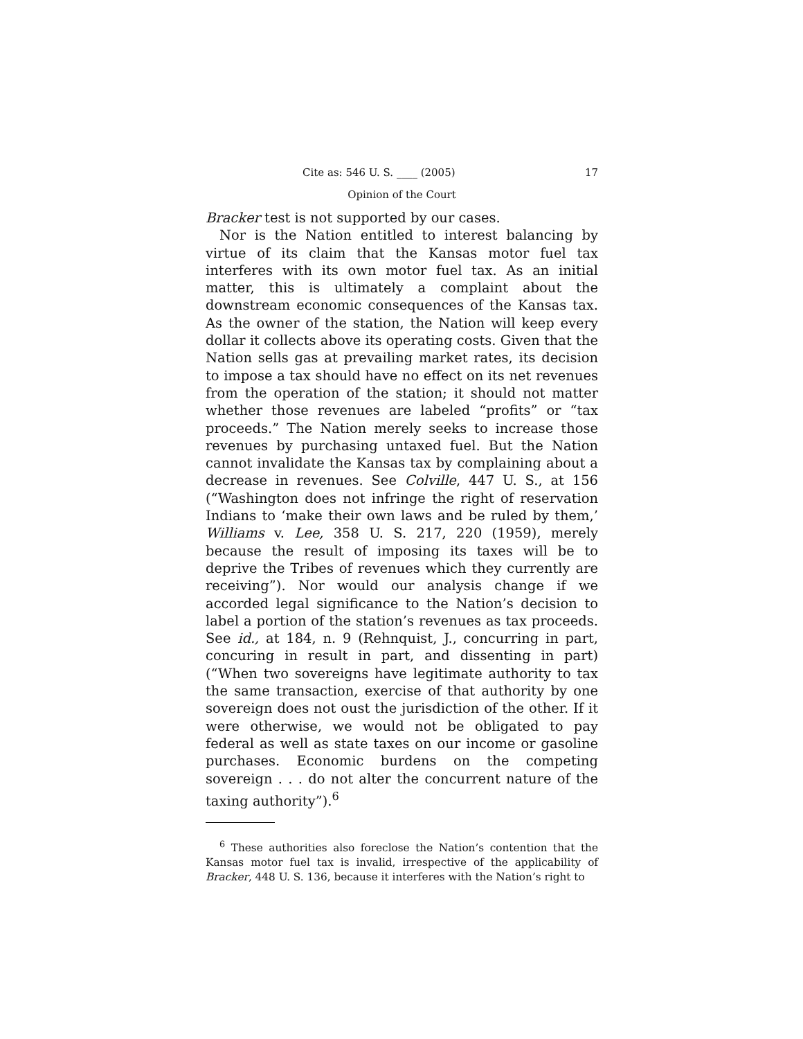Cite as: 546 U. S. ____ (2005) 17
Opinion of the Court
Bracker test is not supported by our cases.
Nor is the Nation entitled to interest balancing by virtue of its claim that the Kansas motor fuel tax interferes with its own motor fuel tax. As an initial matter, this is ultimately a complaint about the downstream economic consequences of the Kansas tax. As the owner of the station, the Nation will keep every dollar it collects above its operating costs. Given that the Nation sells gas at prevailing market rates, its decision to impose a tax should have no effect on its net revenues from the operation of the station; it should not matter whether those revenues are labeled “profits” or “tax proceeds.” The Nation merely seeks to increase those revenues by purchasing untaxed fuel. But the Nation cannot invalidate the Kansas tax by complaining about a decrease in revenues. See Colville, 447 U. S., at 156 (“Washington does not infringe the right of reservation Indians to ‘make their own laws and be ruled by them,’ Williams v. Lee, 358 U. S. 217, 220 (1959), merely because the result of imposing its taxes will be to deprive the Tribes of revenues which they currently are receiving”). Nor would our analysis change if we accorded legal significance to the Nation’s decision to label a portion of the station’s revenues as tax proceeds. See id., at 184, n. 9 (Rehnquist, J., concurring in part, concuring in result in part, and dissenting in part) (“When two sovereigns have legitimate authority to tax the same transaction, exercise of that authority by one sovereign does not oust the jurisdiction of the other. If it were otherwise, we would not be obligated to pay federal as well as state taxes on our income or gasoline purchases. Economic burdens on the competing sovereign . . . do not alter the concurrent nature of the taxing authority”).<sup>6</sup>
<sup>6</sup> These authorities also foreclose the Nation’s contention that the Kansas motor fuel tax is invalid, irrespective of the applicability of Bracker, 448 U. S. 136, because it interferes with the Nation’s right to